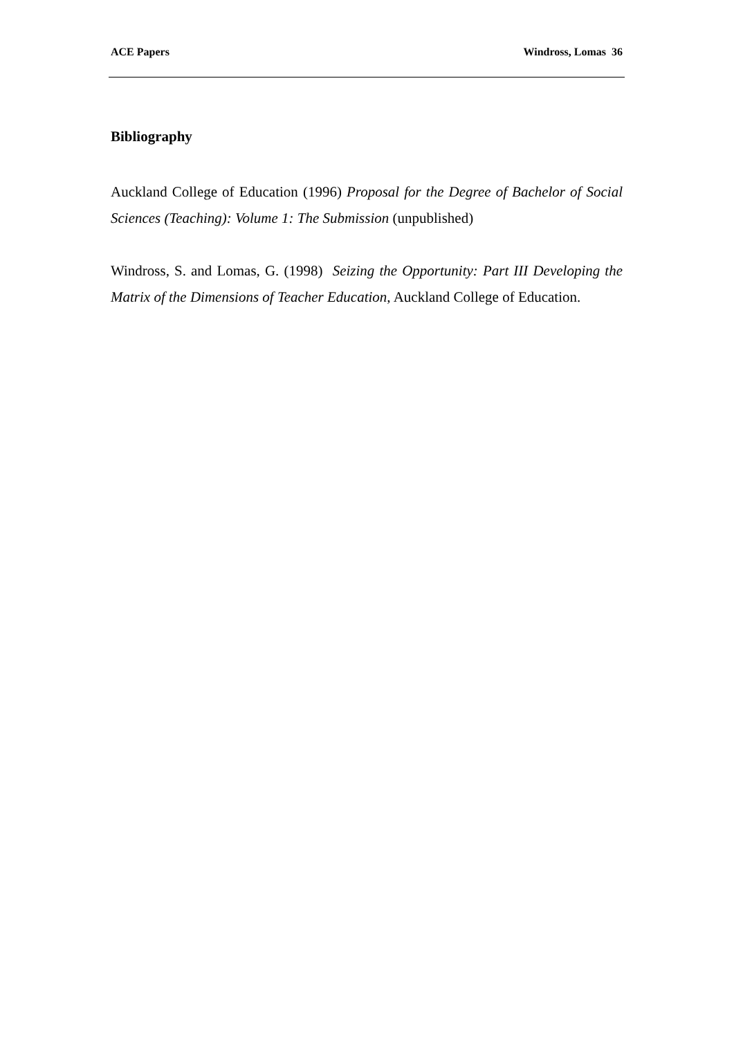ACE Papers Windross, Lomas 36
Bibliography
Auckland College of Education (1996) Proposal for the Degree of Bachelor of Social Sciences (Teaching): Volume 1: The Submission (unpublished)
Windross, S. and Lomas, G. (1998) Seizing the Opportunity: Part III Developing the Matrix of the Dimensions of Teacher Education, Auckland College of Education.